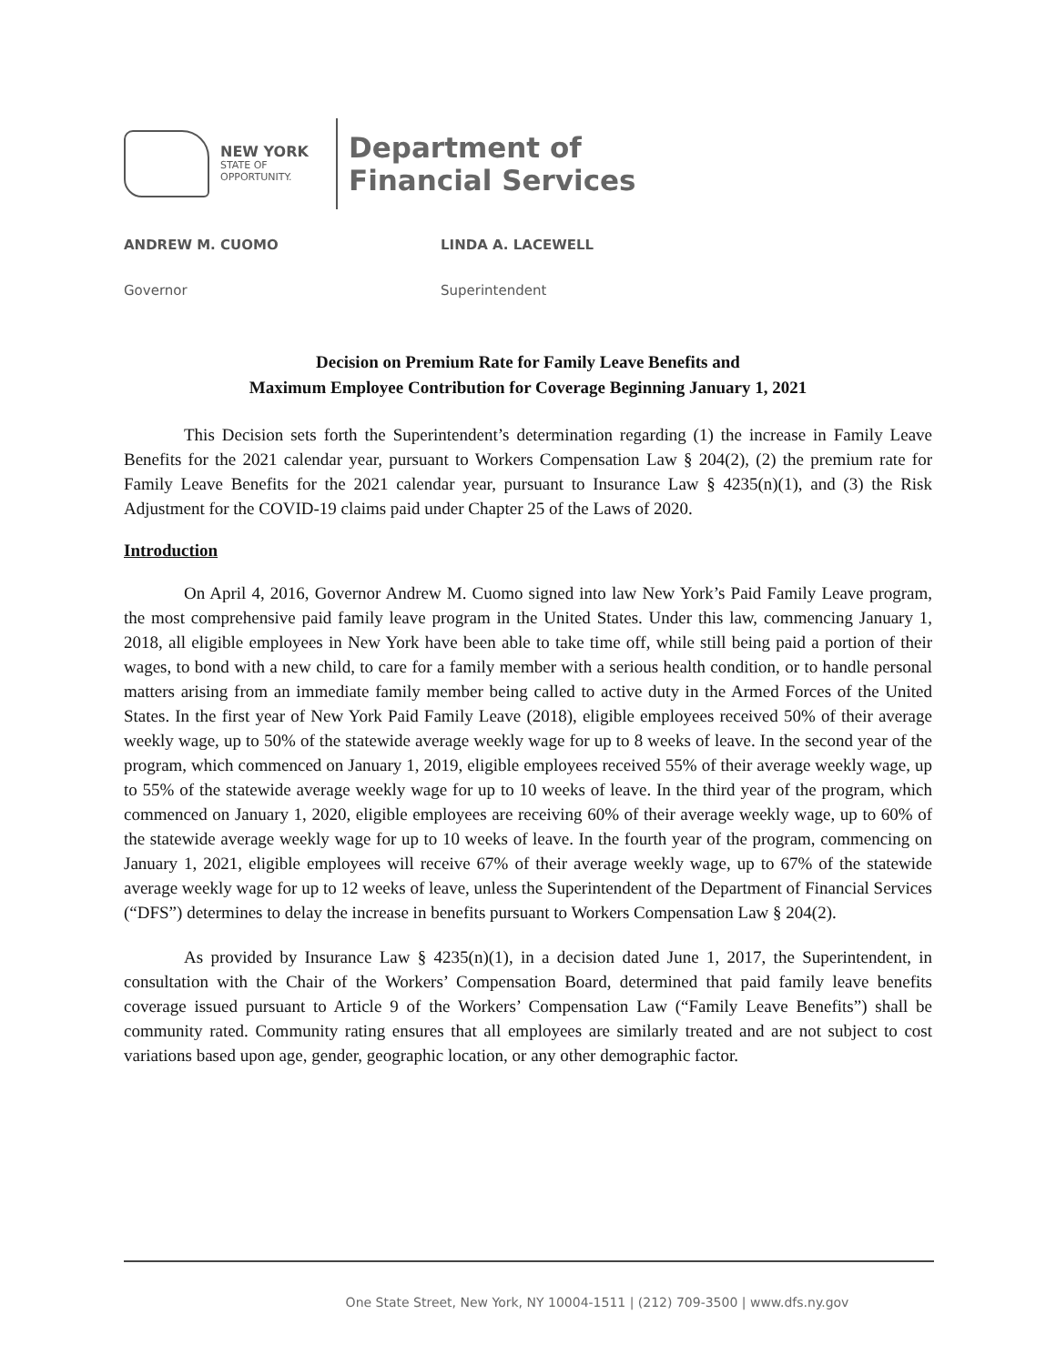NEW YORK
STATE OF
OPPORTUNITY.
Department of
Financial Services
ANDREW M. CUOMO LINDA A. LACEWELL
Governor Superintendent
Decision on Premium Rate for Family Leave Benefits and
Maximum Employee Contribution for Coverage Beginning January 1, 2021
This Decision sets forth the Superintendent’s determination regarding (1) the increase in Family Leave Benefits for the 2021 calendar year, pursuant to Workers Compensation Law § 204(2), (2) the premium rate for Family Leave Benefits for the 2021 calendar year, pursuant to Insurance Law § 4235(n)(1), and (3) the Risk Adjustment for the COVID-19 claims paid under Chapter 25 of the Laws of 2020.
Introduction
On April 4, 2016, Governor Andrew M. Cuomo signed into law New York’s Paid Family Leave program, the most comprehensive paid family leave program in the United States. Under this law, commencing January 1, 2018, all eligible employees in New York have been able to take time off, while still being paid a portion of their wages, to bond with a new child, to care for a family member with a serious health condition, or to handle personal matters arising from an immediate family member being called to active duty in the Armed Forces of the United States. In the first year of New York Paid Family Leave (2018), eligible employees received 50% of their average weekly wage, up to 50% of the statewide average weekly wage for up to 8 weeks of leave. In the second year of the program, which commenced on January 1, 2019, eligible employees received 55% of their average weekly wage, up to 55% of the statewide average weekly wage for up to 10 weeks of leave. In the third year of the program, which commenced on January 1, 2020, eligible employees are receiving 60% of their average weekly wage, up to 60% of the statewide average weekly wage for up to 10 weeks of leave. In the fourth year of the program, commencing on January 1, 2021, eligible employees will receive 67% of their average weekly wage, up to 67% of the statewide average weekly wage for up to 12 weeks of leave, unless the Superintendent of the Department of Financial Services (“DFS”) determines to delay the increase in benefits pursuant to Workers Compensation Law § 204(2).
As provided by Insurance Law § 4235(n)(1), in a decision dated June 1, 2017, the Superintendent, in consultation with the Chair of the Workers’ Compensation Board, determined that paid family leave benefits coverage issued pursuant to Article 9 of the Workers’ Compensation Law (“Family Leave Benefits”) shall be community rated. Community rating ensures that all employees are similarly treated and are not subject to cost variations based upon age, gender, geographic location, or any other demographic factor.
One State Street, New York, NY 10004-1511 | (212) 709-3500 | www.dfs.ny.gov